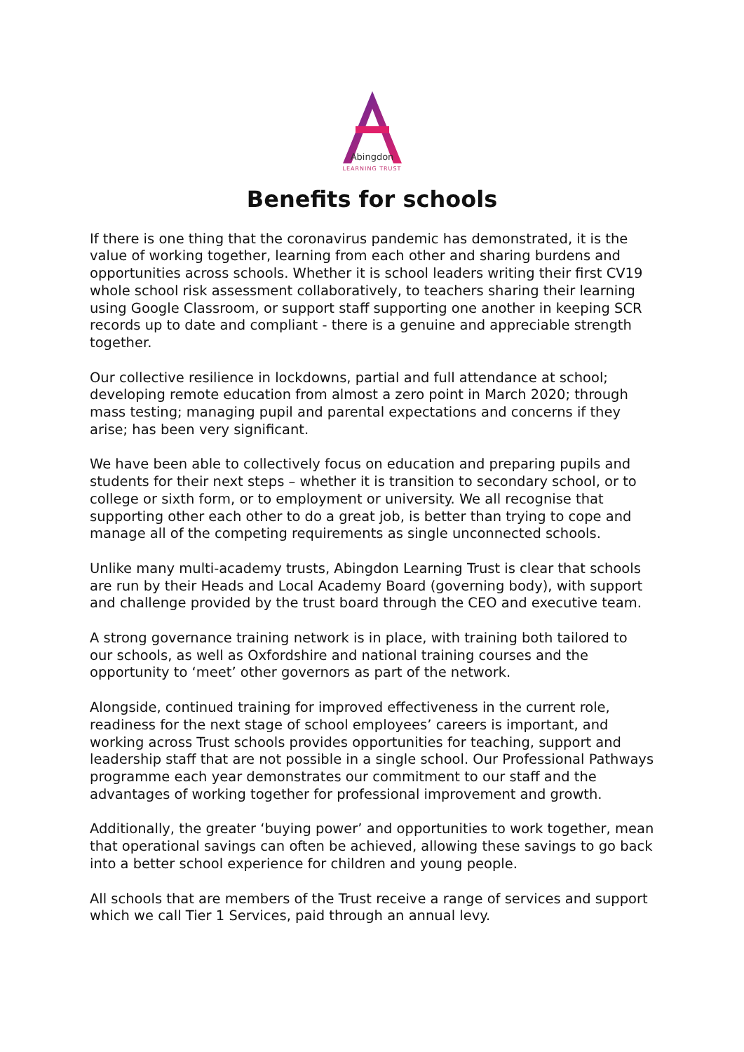Abingdon
LEARNING TRUST
Benefits for schools
If there is one thing that the coronavirus pandemic has demonstrated, it is the value of working together, learning from each other and sharing burdens and opportunities across schools. Whether it is school leaders writing their first CV19 whole school risk assessment collaboratively, to teachers sharing their learning using Google Classroom, or support staff supporting one another in keeping SCR records up to date and compliant - there is a genuine and appreciable strength together.
Our collective resilience in lockdowns, partial and full attendance at school; developing remote education from almost a zero point in March 2020; through mass testing; managing pupil and parental expectations and concerns if they arise; has been very significant.
We have been able to collectively focus on education and preparing pupils and students for their next steps – whether it is transition to secondary school, or to college or sixth form, or to employment or university. We all recognise that supporting other each other to do a great job, is better than trying to cope and manage all of the competing requirements as single unconnected schools.
Unlike many multi-academy trusts, Abingdon Learning Trust is clear that schools are run by their Heads and Local Academy Board (governing body), with support and challenge provided by the trust board through the CEO and executive team.
A strong governance training network is in place, with training both tailored to our schools, as well as Oxfordshire and national training courses and the opportunity to ‘meet’ other governors as part of the network.
Alongside, continued training for improved effectiveness in the current role, readiness for the next stage of school employees’ careers is important, and working across Trust schools provides opportunities for teaching, support and leadership staff that are not possible in a single school. Our Professional Pathways programme each year demonstrates our commitment to our staff and the advantages of working together for professional improvement and growth.
Additionally, the greater ‘buying power’ and opportunities to work together, mean that operational savings can often be achieved, allowing these savings to go back into a better school experience for children and young people.
All schools that are members of the Trust receive a range of services and support which we call Tier 1 Services, paid through an annual levy.